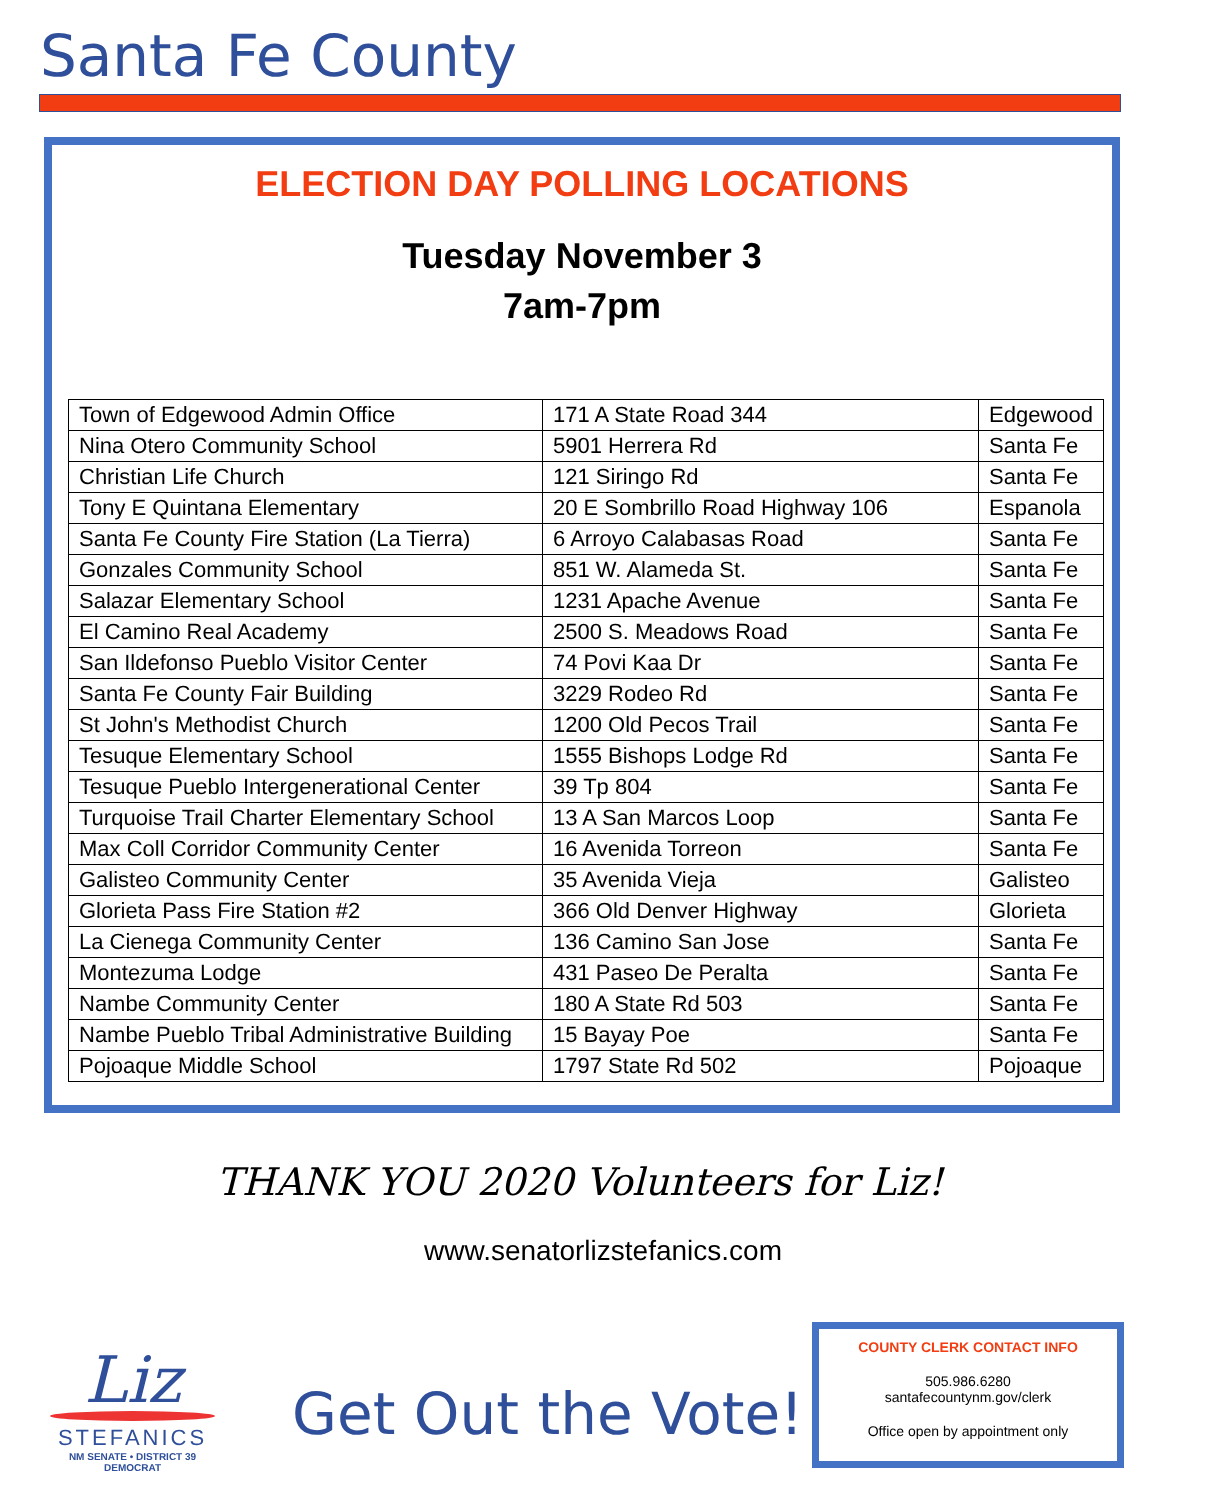Santa Fe County
ELECTION DAY POLLING LOCATIONS
Tuesday November 3
7am-7pm
| Town of Edgewood Admin Office | 171 A State Road 344 | Edgewood |
| Nina Otero Community School | 5901 Herrera Rd | Santa Fe |
| Christian Life Church | 121 Siringo Rd | Santa Fe |
| Tony E Quintana Elementary | 20 E Sombrillo Road Highway 106 | Espanola |
| Santa Fe County Fire Station (La Tierra) | 6 Arroyo Calabasas Road | Santa Fe |
| Gonzales Community School | 851 W. Alameda St. | Santa Fe |
| Salazar Elementary School | 1231 Apache Avenue | Santa Fe |
| El Camino Real Academy | 2500 S. Meadows Road | Santa Fe |
| San Ildefonso Pueblo Visitor Center | 74 Povi Kaa Dr | Santa Fe |
| Santa Fe County Fair Building | 3229 Rodeo Rd | Santa Fe |
| St John's Methodist Church | 1200 Old Pecos Trail | Santa Fe |
| Tesuque Elementary School | 1555 Bishops Lodge Rd | Santa Fe |
| Tesuque Pueblo Intergenerational Center | 39 Tp 804 | Santa Fe |
| Turquoise Trail Charter Elementary School | 13 A San Marcos Loop | Santa Fe |
| Max Coll Corridor Community Center | 16 Avenida Torreon | Santa Fe |
| Galisteo Community Center | 35 Avenida Vieja | Galisteo |
| Glorieta Pass Fire Station #2 | 366 Old Denver Highway | Glorieta |
| La Cienega Community Center | 136 Camino San Jose | Santa Fe |
| Montezuma Lodge | 431 Paseo De Peralta | Santa Fe |
| Nambe Community Center | 180 A State Rd 503 | Santa Fe |
| Nambe Pueblo Tribal Administrative Building | 15 Bayay Poe | Santa Fe |
| Pojoaque Middle School | 1797 State Rd 502 | Pojoaque |
THANK YOU 2020 Volunteers for Liz!
www.senatorlizstefanics.com
Liz
STEFANICS
NM SENATE • DISTRICT 39
DEMOCRAT
Get Out the Vote!
COUNTY CLERK CONTACT INFO
505.986.6280
santafecountynm.gov/clerk
Office open by appointment only